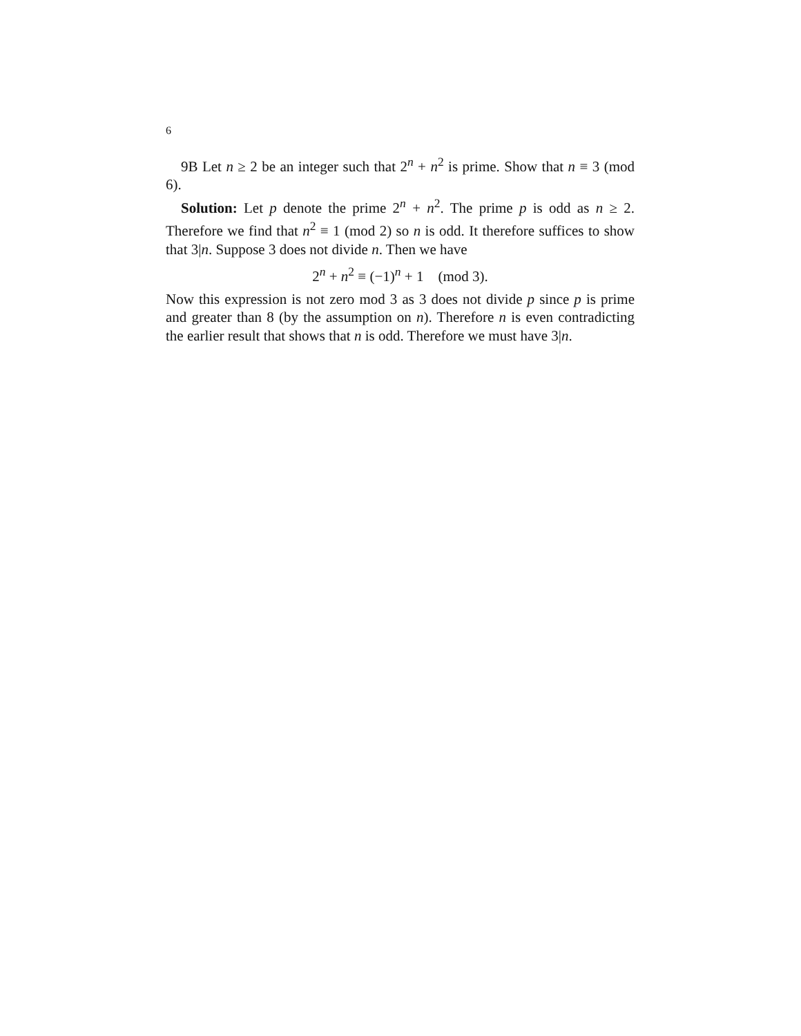6
9B Let n ≥ 2 be an integer such that 2<sup>n</sup> + n<sup>2</sup> is prime. Show that n ≡ 3 (mod 6).
Solution: Let p denote the prime 2<sup>n</sup> + n<sup>2</sup>. The prime p is odd as n ≥ 2. Therefore we find that n<sup>2</sup> ≡ 1 (mod 2) so n is odd. It therefore suffices to show that 3|n. Suppose 3 does not divide n. Then we have
2<sup>n</sup> + n<sup>2</sup> ≡ (−1)<sup>n</sup> + 1 (mod 3).
Now this expression is not zero mod 3 as 3 does not divide p since p is prime and greater than 8 (by the assumption on n). Therefore n is even contradicting the earlier result that shows that n is odd. Therefore we must have 3|n.